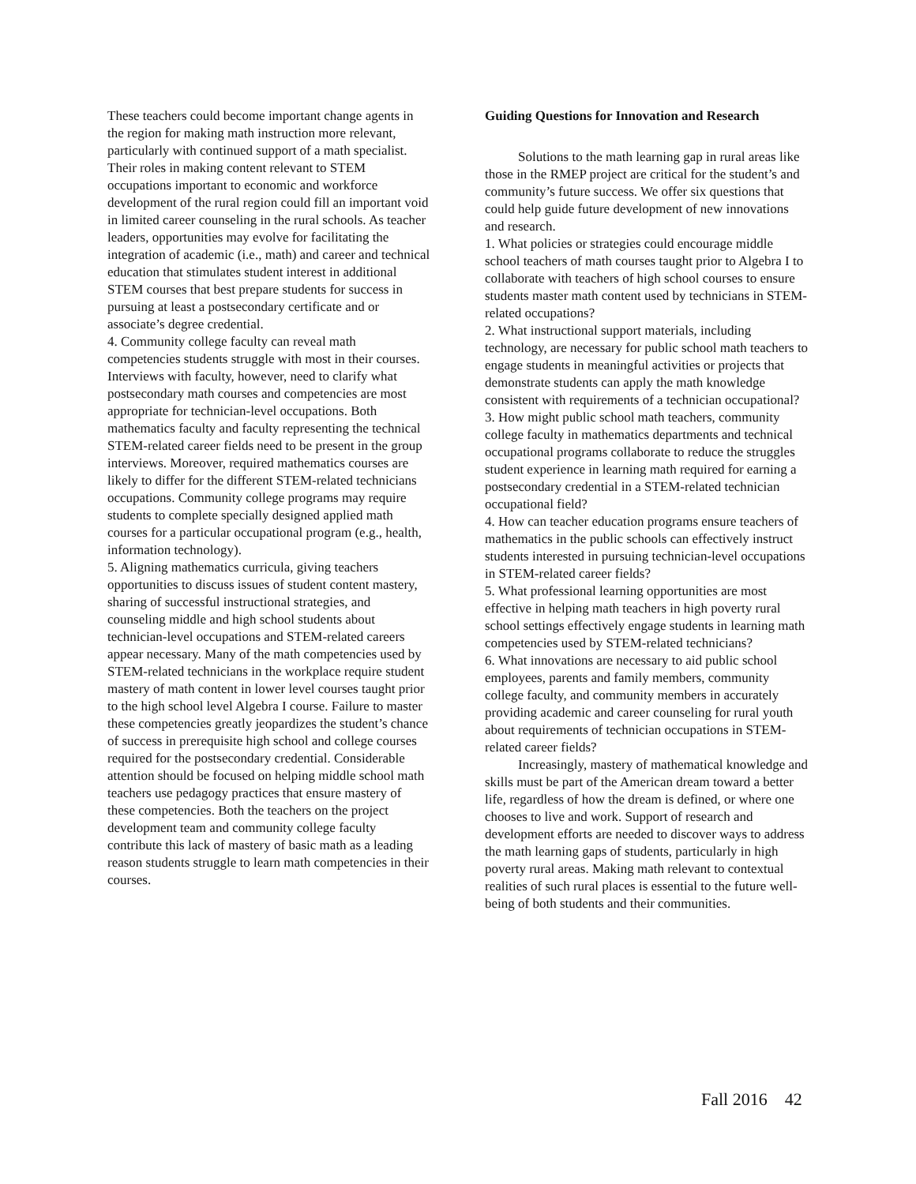These teachers could become important change agents in the region for making math instruction more relevant, particularly with continued support of a math specialist. Their roles in making content relevant to STEM occupations important to economic and workforce development of the rural region could fill an important void in limited career counseling in the rural schools. As teacher leaders, opportunities may evolve for facilitating the integration of academic (i.e., math) and career and technical education that stimulates student interest in additional STEM courses that best prepare students for success in pursuing at least a postsecondary certificate and or associate’s degree credential.
4. Community college faculty can reveal math competencies students struggle with most in their courses. Interviews with faculty, however, need to clarify what postsecondary math courses and competencies are most appropriate for technician-level occupations. Both mathematics faculty and faculty representing the technical STEM-related career fields need to be present in the group interviews. Moreover, required mathematics courses are likely to differ for the different STEM-related technicians occupations. Community college programs may require students to complete specially designed applied math courses for a particular occupational program (e.g., health, information technology).
5. Aligning mathematics curricula, giving teachers opportunities to discuss issues of student content mastery, sharing of successful instructional strategies, and counseling middle and high school students about technician-level occupations and STEM-related careers appear necessary. Many of the math competencies used by STEM-related technicians in the workplace require student mastery of math content in lower level courses taught prior to the high school level Algebra I course. Failure to master these competencies greatly jeopardizes the student’s chance of success in prerequisite high school and college courses required for the postsecondary credential. Considerable attention should be focused on helping middle school math teachers use pedagogy practices that ensure mastery of these competencies. Both the teachers on the project development team and community college faculty contribute this lack of mastery of basic math as a leading reason students struggle to learn math competencies in their courses.
Guiding Questions for Innovation and Research
Solutions to the math learning gap in rural areas like those in the RMEP project are critical for the student’s and community’s future success. We offer six questions that could help guide future development of new innovations and research.
1. What policies or strategies could encourage middle school teachers of math courses taught prior to Algebra I to collaborate with teachers of high school courses to ensure students master math content used by technicians in STEM-related occupations?
2. What instructional support materials, including technology, are necessary for public school math teachers to engage students in meaningful activities or projects that demonstrate students can apply the math knowledge consistent with requirements of a technician occupational?
3. How might public school math teachers, community college faculty in mathematics departments and technical occupational programs collaborate to reduce the struggles student experience in learning math required for earning a postsecondary credential in a STEM-related technician occupational field?
4. How can teacher education programs ensure teachers of mathematics in the public schools can effectively instruct students interested in pursuing technician-level occupations in STEM-related career fields?
5. What professional learning opportunities are most effective in helping math teachers in high poverty rural school settings effectively engage students in learning math competencies used by STEM-related technicians?
6. What innovations are necessary to aid public school employees, parents and family members, community college faculty, and community members in accurately providing academic and career counseling for rural youth about requirements of technician occupations in STEM-related career fields?
Increasingly, mastery of mathematical knowledge and skills must be part of the American dream toward a better life, regardless of how the dream is defined, or where one chooses to live and work. Support of research and development efforts are needed to discover ways to address the math learning gaps of students, particularly in high poverty rural areas. Making math relevant to contextual realities of such rural places is essential to the future well-being of both students and their communities.
Fall 2016 42